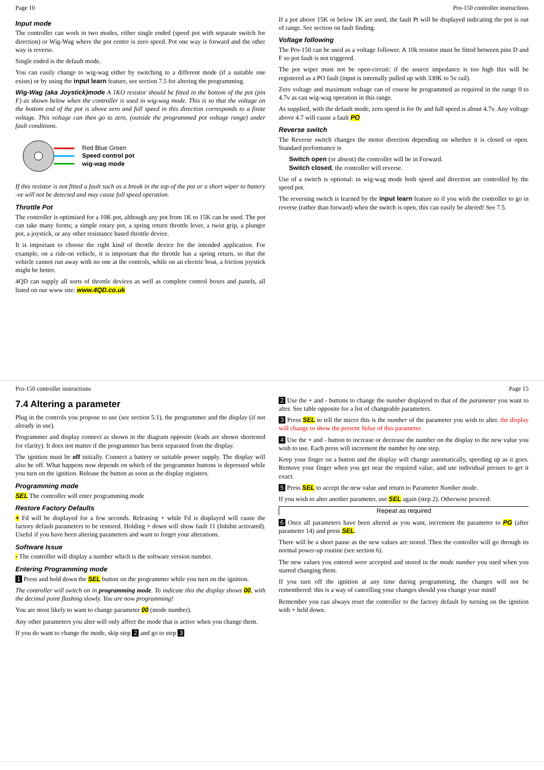Page 10 Pro-150 controller instructions
Input mode
The controller can work in two modes, either single ended (speed pot with separate switch for direction) or Wig-Wag where the pot centre is zero speed. Pot one way is forward and the other way is reverse.
Single ended is the default mode.
You can easily change to wig-wag either by switching to a different mode (if a suitable one exists) or by using the input learn feature, see section 7.5 for altering the programming.
Wig-Wag (aka Joystick)mode A 1KO resistor should be fitted in the bottom of the pot (pin F) as shown below when the controller is used in wig-wag mode. This is so that the voltage on the bottom end of the pot is above zero and full speed in this direction corresponds to a finite voltage. This voltage can then go to zero, (outside the programmed pot voltage range) under fault conditions.
Red Blue Green
Speed control pot
wig-wag mode
If this resistor is not fitted a fault such as a break in the top of the pot or a short wiper to battery -ve will not be detected and may cause full speed operation.
Throttle Pot
The controller is optimised for a 10K pot, although any pot from 1K to 15K can be used. The pot can take many forms; a simple rotary pot, a spring return throttle lever, a twist grip, a plunger pot, a joystick, or any other resistance based throttle device.
It is important to choose the right kind of throttle device for the intended application. For example, on a ride-on vehicle, it is important that the throttle has a spring return, so that the vehicle cannot run away with no one at the controls, while on an electric boat, a friction joystick might be better.
4QD can supply all sorts of throttle devices as well as complete control boxes and panels, all listed on our www site: www.4QD.co.uk
If a pot above 15K or below 1K are used, the fault Pt will be displayed indicating the pot is out of range. See section on fault finding.
Voltage following
The Pro-150 can be used as a voltage follower. A 10k resistor must be fitted between pins D and F so pot fault is not triggered.
The pot wiper must not be open-circuit: if the source impedance is too high this will be registered as a PO fault (input is internally pulled up with 330K to 5v rail).
Zero voltage and maximum voltage can of course be programmed as required in the range 0 to 4.7v as can wig-wag operation in this range.
As supplied, with the default mode, zero speed is for 0v and full speed is about 4.7v. Any voltage above 4.7 will cause a fault PO
Reverse switch
The Reverse switch changes the motor direction depending on whether it is closed or open. Standard performance is
Switch open (or absent) the controller will be in Forward.
Switch closed, the controller will reverse.
Use of a switch is optional: in wig-wag mode both speed and direction are controlled by the speed pot.
The reversing switch is learned by the input learn feature so if you wish the controller to go in reverse (rather than forward) when the switch is open, this can easily be altered! See 7.5.
Pro-150 controller instructions Page 15
7.4 Altering a parameter
Plug in the controls you propose to use (see section 5.1), the programmer and the display (if not already in use).
Programmer and display connect as shown in the diagram opposite (leads are shown shortened for clarity). It does not matter if the programmer has been separated from the display.
The ignition must be off initially. Connect a battery or suitable power supply. The display will also be off. What happens now depends on which of the programmer buttons is depressed while you turn on the ignition. Release the button as soon as the display registers.
Programming mode
SEL The controller will enter programming mode
Restore Factory Defaults
+ Fd will be displayed for a few seconds. Releasing + while Fd is displayed will cause the factory default parameters to be restored. Holding + down will show fault 11 (Inhibit activated). Useful if you have been altering parameters and want to forget your alterations.
Software Issue
- The controller will display a number which is the software version number.
Entering Programming mode
1 Press and hold down the SEL button on the programmer while you turn on the ignition.
The controller will switch on in programming mode. To indicate this the display shows 00, with the decimal point flashing slowly. You are now programming!
You are most likely to want to change parameter 00 (mode number).
Any other parameters you alter will only affect the mode that is active when you change them.
If you do want to change the mode, skip step 2 and go to step 3
2 Use the + and - buttons to change the number displayed to that of the parameter you want to alter. See table opposite for a list of changeable parameters.
3 Press SEL to tell the micro this is the number of the parameter you wish to alter. the display will change to show the present Value of this parameter.
4 Use the + and - button to increase or decrease the number on the display to the new value you wish to use. Each press will increment the number by one step.
Keep your finger on a button and the display will change automatically, speeding up as it goes. Remove your finger when you get near the required value, and use individual presses to get it exact.
5 Press SEL to accept the new value and return to Parameter Number mode.
If you wish to alter another parameter, use SEL again (step 2). Otherwise proceed:
Repeat as required
6 Once all parameters have been altered as you want, increment the parameter to PG (after parameter 14) and press SEL.
There will be a short pause as the new values are stored. Then the controller will go through its normal power-up routine (see section 6).
The new values you entered were accepted and stored in the mode number you used when you started changing them.
If you turn off the ignition at any time during programming, the changes will not be remembered: this is a way of cancelling your changes should you change your mind!
Remember you can always reset the controller to the factory default by turning on the ignition with + held down.